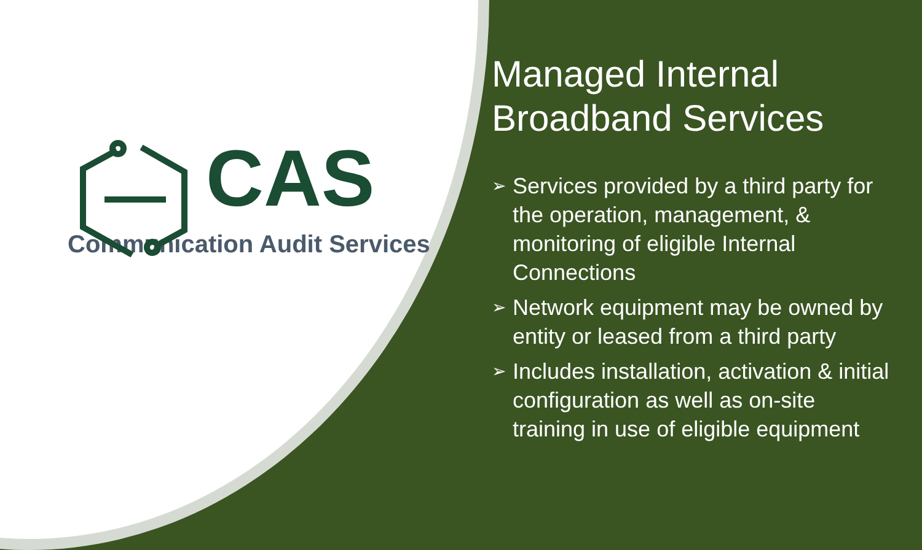CAS
Communication Audit Services
Managed Internal Broadband Services
➢
Services provided by a third party for the operation, management, & monitoring of eligible Internal Connections
➢
Network equipment may be owned by entity or leased from a third party
➢
Includes installation, activation & initial configuration as well as on-site training in use of eligible equipment